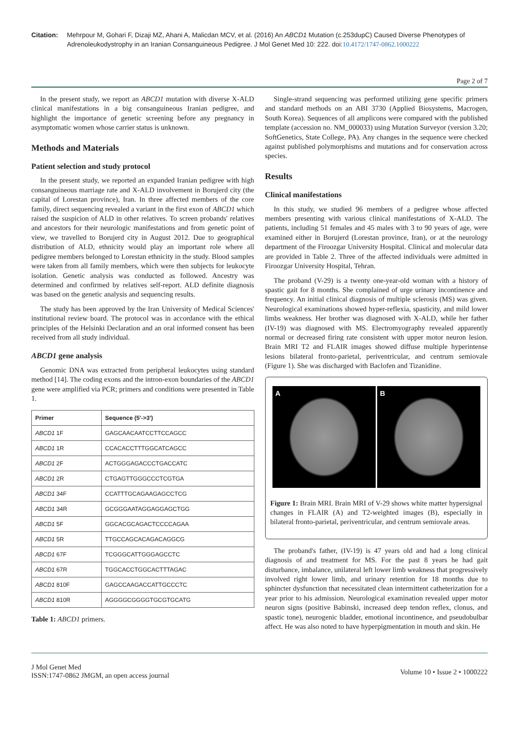Citation: Mehrpour M, Gohari F, Dizaji MZ, Ahani A, Malicdan MCV, et al. (2016) An ABCD1 Mutation (c.253dupC) Caused Diverse Phenotypes of Adrenoleukodystrophy in an Iranian Consanguineous Pedigree. J Mol Genet Med 10: 222. doi:10.4172/1747-0862.1000222
Page 2 of 7
In the present study, we report an ABCD1 mutation with diverse X-ALD clinical manifestations in a big consanguineous Iranian pedigree, and highlight the importance of genetic screening before any pregnancy in asymptomatic women whose carrier status is unknown.
Methods and Materials
Patient selection and study protocol
In the present study, we reported an expanded Iranian pedigree with high consanguineous marriage rate and X-ALD involvement in Borujerd city (the capital of Lorestan province), Iran. In three affected members of the core family, direct sequencing revealed a variant in the first exon of ABCD1 which raised the suspicion of ALD in other relatives. To screen probands' relatives and ancestors for their neurologic manifestations and from genetic point of view, we travelled to Borujerd city in August 2012. Due to geographical distribution of ALD, ethnicity would play an important role where all pedigree members belonged to Lorestan ethnicity in the study. Blood samples were taken from all family members, which were then subjects for leukocyte isolation. Genetic analysis was conducted as followed. Ancestry was determined and confirmed by relatives self-report. ALD definite diagnosis was based on the genetic analysis and sequencing results.
The study has been approved by the Iran University of Medical Sciences' institutional review board. The protocol was in accordance with the ethical principles of the Helsinki Declaration and an oral informed consent has been received from all study individual.
ABCD1 gene analysis
Genomic DNA was extracted from peripheral leukocytes using standard method [14]. The coding exons and the intron-exon boundaries of the ABCD1 gene were amplified via PCR; primers and conditions were presented in Table 1.
| Primer | Sequence (5'->3') |
| --- | --- |
| ABCD1 1F | GAGCAACAATCCTTCCAGCC |
| ABCD1 1R | CCACACCTTTGGCATCAGCC |
| ABCD1 2F | ACTGGGAGACCCTGACCATC |
| ABCD1 2R | CTGAGTTGGGCCCTCGTGA |
| ABCD1 34F | CCATTTGCAGAAGAGCCTCG |
| ABCD1 34R | GCGGGAATAGGAGGAGCTGG |
| ABCD1 5F | GGCACGCAGACTCCCCAGAA |
| ABCD1 5R | TTGCCAGCACAGACAGGCG |
| ABCD1 67F | TCGGGCATTGGGAGCCTC |
| ABCD1 67R | TGGCACCTGGCACTTTAGAC |
| ABCD1 810F | GAGCCAAGACCATTGCCCTC |
| ABCD1 810R | AGGGGCGGGGTGCGTGCATG |
Table 1: ABCD1 primers.
Single-strand sequencing was performed utilizing gene specific primers and standard methods on an ABI 3730 (Applied Biosystems, Macrogen, South Korea). Sequences of all amplicons were compared with the published template (accession no. NM_000033) using Mutation Surveyor (version 3.20; SoftGenetics, State College, PA). Any changes in the sequence were checked against published polymorphisms and mutations and for conservation across species.
Results
Clinical manifestations
In this study, we studied 96 members of a pedigree whose affected members presenting with various clinical manifestations of X-ALD. The patients, including 51 females and 45 males with 3 to 90 years of age, were examined either in Borujerd (Lorestan province, Iran), or at the neurology department of the Firoozgar University Hospital. Clinical and molecular data are provided in Table 2. Three of the affected individuals were admitted in Firoozgar University Hospital, Tehran.
The proband (V-29) is a twenty one-year-old woman with a history of spastic gait for 8 months. She complained of urge urinary incontinence and frequency. An initial clinical diagnosis of multiple sclerosis (MS) was given. Neurological examinations showed hyper-reflexia, spasticity, and mild lower limbs weakness. Her brother was diagnosed with X-ALD, while her father (IV-19) was diagnosed with MS. Electromyography revealed apparently normal or decreased firing rate consistent with upper motor neuron lesion. Brain MRI T2 and FLAIR images showed diffuse multiple hyperintense lesions bilateral fronto-parietal, periventricular, and centrum semiovale (Figure 1). She was discharged with Baclofen and Tizanidine.
A B
Figure 1: Brain MRI. Brain MRI of V-29 shows white matter hypersignal changes in FLAIR (A) and T2-weighted images (B), especially in bilateral fronto-parietal, periventricular, and centrum semiovale areas.
The proband's father, (IV-19) is 47 years old and had a long clinical diagnosis of and treatment for MS. For the past 8 years he had gait disturbance, imbalance, unilateral left lower limb weakness that progressively involved right lower limb, and urinary retention for 18 months due to sphincter dysfunction that necessitated clean intermittent catheterization for a year prior to his admission. Neurological examination revealed upper motor neuron signs (positive Babinski, increased deep tendon reflex, clonus, and spastic tone), neurogenic bladder, emotional incontinence, and pseudobulbar affect. He was also noted to have hyperpigmentation in mouth and skin. He
J Mol Genet Med
ISSN:1747-0862 JMGM, an open access journal
Volume 10 • Issue 2 • 1000222